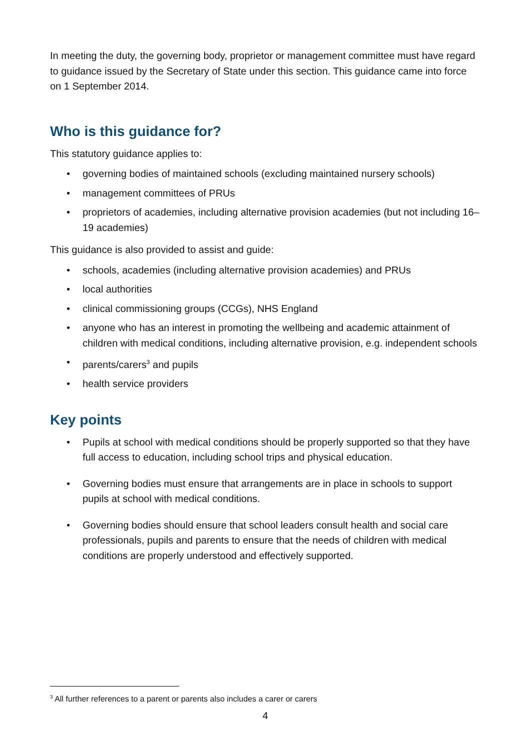In meeting the duty, the governing body, proprietor or management committee must have regard to guidance issued by the Secretary of State under this section. This guidance came into force on 1 September 2014.
Who is this guidance for?
This statutory guidance applies to:
• governing bodies of maintained schools (excluding maintained nursery schools)
• management committees of PRUs
• proprietors of academies, including alternative provision academies (but not including 16–19 academies)
This guidance is also provided to assist and guide:
• schools, academies (including alternative provision academies) and PRUs
• local authorities
• clinical commissioning groups (CCGs), NHS England
• anyone who has an interest in promoting the wellbeing and academic attainment of children with medical conditions, including alternative provision, e.g. independent schools
• parents/carers<sup>3</sup> and pupils
• health service providers
Key points
• Pupils at school with medical conditions should be properly supported so that they have full access to education, including school trips and physical education.
• Governing bodies must ensure that arrangements are in place in schools to support pupils at school with medical conditions.
• Governing bodies should ensure that school leaders consult health and social care professionals, pupils and parents to ensure that the needs of children with medical conditions are properly understood and effectively supported.
<sup>3</sup> All further references to a parent or parents also includes a carer or carers
4